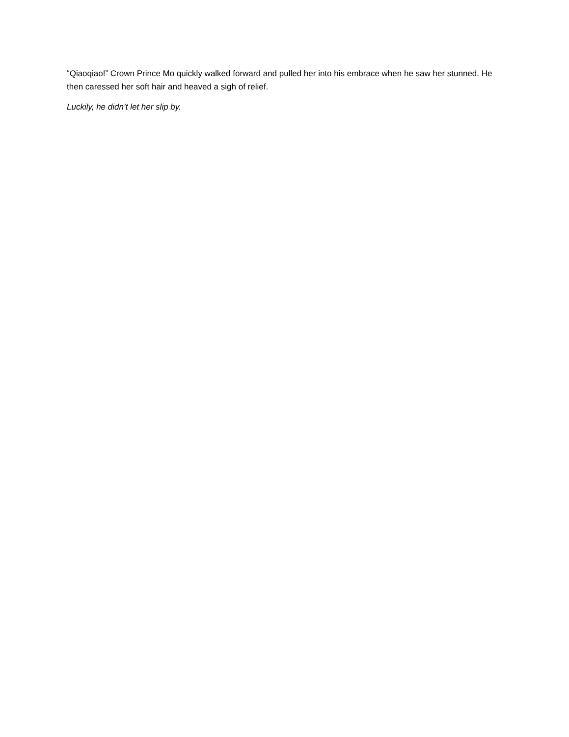“Qiaoqiao!” Crown Prince Mo quickly walked forward and pulled her into his embrace when he saw her stunned. He then caressed her soft hair and heaved a sigh of relief.
Luckily, he didn’t let her slip by.